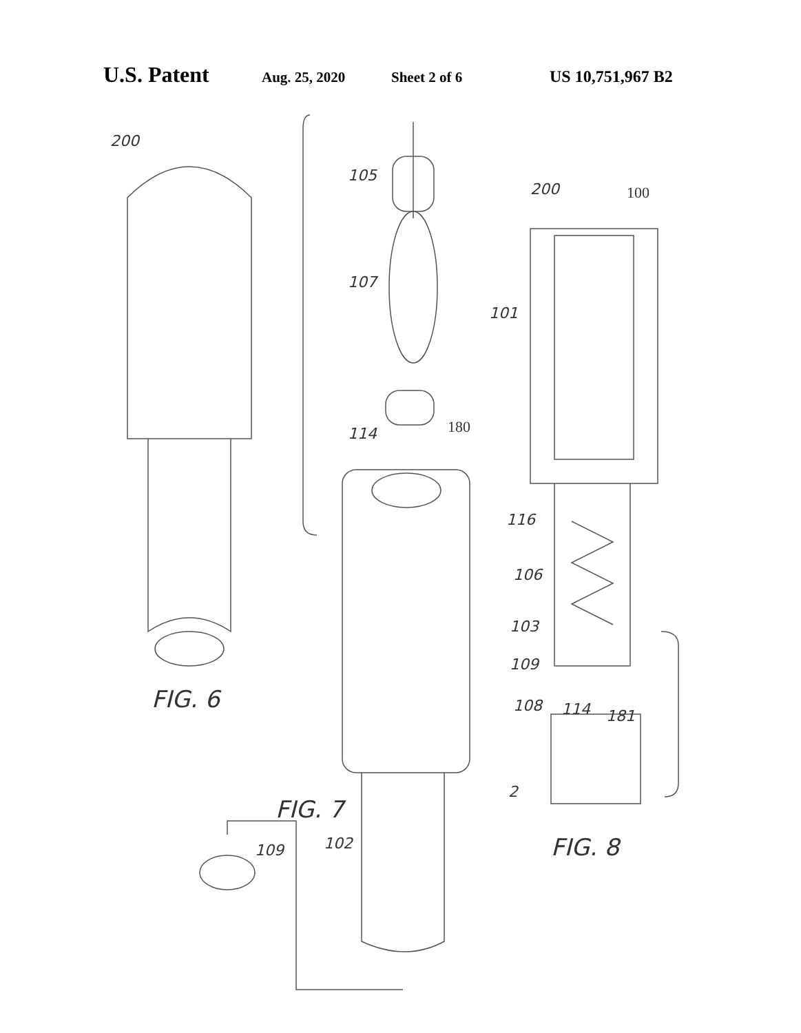U.S. Patent
Aug. 25, 2020 Sheet 2 of 6 US 10,751,967 B2
200
FIG. 6
105
107
114
180
FIG. 7
109
102
200
100
101
116
106
103
109
108
114
181
2
FIG. 8